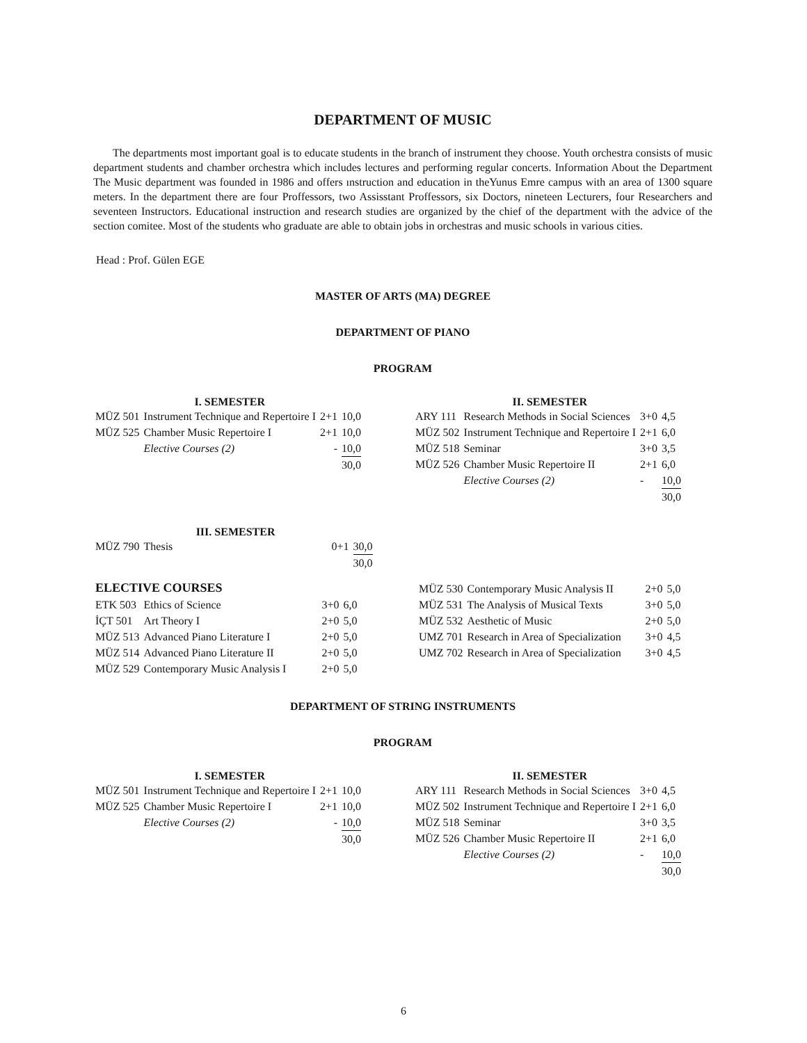DEPARTMENT OF MUSIC
The departments most important goal is to educate students in the branch of instrument they choose. Youth orchestra consists of music department students and chamber orchestra which includes lectures and performing regular concerts. Information About the Department The Music department was founded in 1986 and offers ınstruction and education in theYunus Emre campus with an area of 1300 square meters. In the department there are four Proffessors, two Assisstant Proffessors, six Doctors, nineteen Lecturers, four Researchers and seventeen Instructors. Educational instruction and research studies are organized by the chief of the department with the advice of the section comitee. Most of the students who graduate are able to obtain jobs in orchestras and music schools in various cities.
Head : Prof. Gülen EGE
MASTER OF ARTS (MA) DEGREE
DEPARTMENT OF PIANO
PROGRAM
| | I. SEMESTER | | |
| --- | --- | --- | --- |
| MÜZ 501 | Instrument Technique and Repertoire I | 2+1 | 10,0 |
| MÜZ 525 | Chamber Music Repertoire I | 2+1 | 10,0 |
| | Elective Courses (2) | - | 10,0 |
| | | | 30,0 |
| | II. SEMESTER | | |
| --- | --- | --- | --- |
| ARY 111 | Research Methods in Social Sciences | 3+0 | 4,5 |
| MÜZ 502 | Instrument Technique and Repertoire I | 2+1 | 6,0 |
| MÜZ 518 | Seminar | 3+0 | 3,5 |
| MÜZ 526 | Chamber Music Repertoire II | 2+1 | 6,0 |
| | Elective Courses (2) | - | 10,0 |
| | | | 30,0 |
| | III. SEMESTER | | |
| --- | --- | --- | --- |
| MÜZ 790 | Thesis | 0+1 | 30,0 |
| | | | 30,0 |
ELECTIVE COURSES
| ETK 503 | Ethics of Science | 3+0 | 6,0 |
| İÇT 501 | Art Theory I | 2+0 | 5,0 |
| MÜZ 513 | Advanced Piano Literature I | 2+0 | 5,0 |
| MÜZ 514 | Advanced Piano Literature II | 2+0 | 5,0 |
| MÜZ 529 | Contemporary Music Analysis I | 2+0 | 5,0 |
| MÜZ 530 | Contemporary Music Analysis II | 2+0 | 5,0 |
| MÜZ 531 | The Analysis of Musical Texts | 3+0 | 5,0 |
| MÜZ 532 | Aesthetic of Music | 2+0 | 5,0 |
| UMZ 701 | Research in Area of Specialization | 3+0 | 4,5 |
| UMZ 702 | Research in Area of Specialization | 3+0 | 4,5 |
DEPARTMENT OF STRING INSTRUMENTS
PROGRAM
| | I. SEMESTER | | |
| --- | --- | --- | --- |
| MÜZ 501 | Instrument Technique and Repertoire I | 2+1 | 10,0 |
| MÜZ 525 | Chamber Music Repertoire I | 2+1 | 10,0 |
| | Elective Courses (2) | - | 10,0 |
| | | | 30,0 |
| | II. SEMESTER | | |
| --- | --- | --- | --- |
| ARY 111 | Research Methods in Social Sciences | 3+0 | 4,5 |
| MÜZ 502 | Instrument Technique and Repertoire I | 2+1 | 6,0 |
| MÜZ 518 | Seminar | 3+0 | 3,5 |
| MÜZ 526 | Chamber Music Repertoire II | 2+1 | 6,0 |
| | Elective Courses (2) | - | 10,0 |
| | | | 30,0 |
6